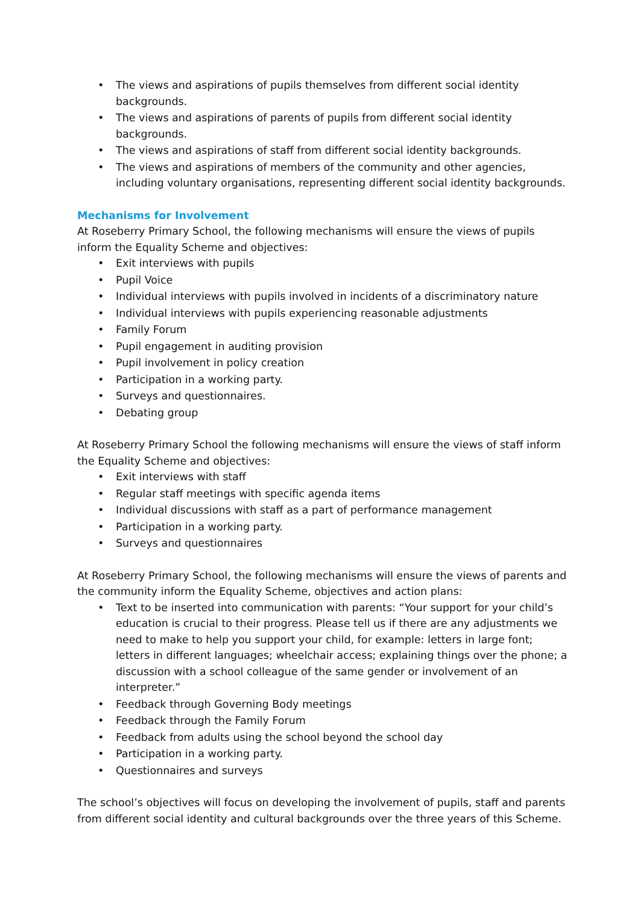• The views and aspirations of pupils themselves from different social identity backgrounds.
• The views and aspirations of parents of pupils from different social identity backgrounds.
• The views and aspirations of staff from different social identity backgrounds.
• The views and aspirations of members of the community and other agencies, including voluntary organisations, representing different social identity backgrounds.
Mechanisms for Involvement
At Roseberry Primary School, the following mechanisms will ensure the views of pupils inform the Equality Scheme and objectives:
• Exit interviews with pupils
• Pupil Voice
• Individual interviews with pupils involved in incidents of a discriminatory nature
• Individual interviews with pupils experiencing reasonable adjustments
• Family Forum
• Pupil engagement in auditing provision
• Pupil involvement in policy creation
• Participation in a working party.
• Surveys and questionnaires.
• Debating group
At Roseberry Primary School the following mechanisms will ensure the views of staff inform the Equality Scheme and objectives:
• Exit interviews with staff
• Regular staff meetings with specific agenda items
• Individual discussions with staff as a part of performance management
• Participation in a working party.
• Surveys and questionnaires
At Roseberry Primary School, the following mechanisms will ensure the views of parents and the community inform the Equality Scheme, objectives and action plans:
• Text to be inserted into communication with parents: “Your support for your child’s education is crucial to their progress. Please tell us if there are any adjustments we need to make to help you support your child, for example: letters in large font; letters in different languages; wheelchair access; explaining things over the phone; a discussion with a school colleague of the same gender or involvement of an interpreter.”
• Feedback through Governing Body meetings
• Feedback through the Family Forum
• Feedback from adults using the school beyond the school day
• Participation in a working party.
• Questionnaires and surveys
The school’s objectives will focus on developing the involvement of pupils, staff and parents from different social identity and cultural backgrounds over the three years of this Scheme.